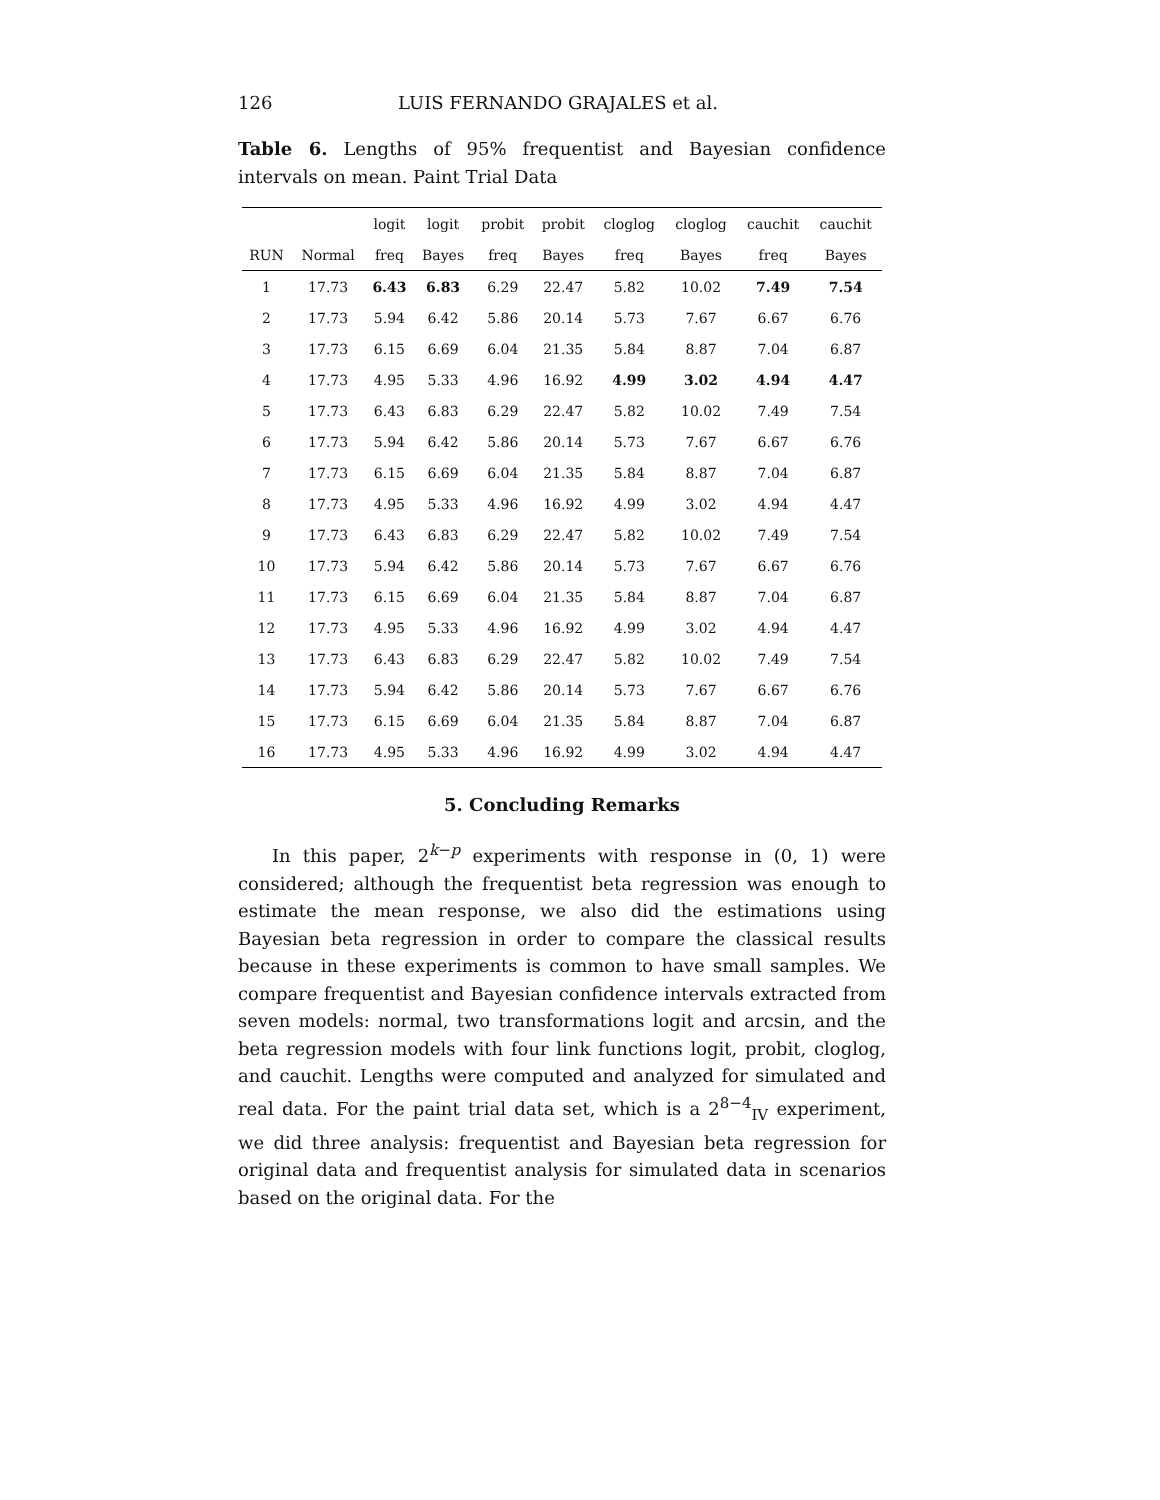126 LUIS FERNANDO GRAJALES et al.
Table 6. Lengths of 95% frequentist and Bayesian confidence intervals on mean. Paint Trial Data
| | | logit | logit | probit | probit | cloglog | cloglog | cauchit | cauchit |
| --- | --- | --- | --- | --- | --- | --- | --- | --- | --- |
| RUN | Normal | freq | Bayes | freq | Bayes | freq | Bayes | freq | Bayes |
| 1 | 17.73 | 6.43 | 6.83 | 6.29 | 22.47 | 5.82 | 10.02 | 7.49 | 7.54 |
| 2 | 17.73 | 5.94 | 6.42 | 5.86 | 20.14 | 5.73 | 7.67 | 6.67 | 6.76 |
| 3 | 17.73 | 6.15 | 6.69 | 6.04 | 21.35 | 5.84 | 8.87 | 7.04 | 6.87 |
| 4 | 17.73 | 4.95 | 5.33 | 4.96 | 16.92 | 4.99 | 3.02 | 4.94 | 4.47 |
| 5 | 17.73 | 6.43 | 6.83 | 6.29 | 22.47 | 5.82 | 10.02 | 7.49 | 7.54 |
| 6 | 17.73 | 5.94 | 6.42 | 5.86 | 20.14 | 5.73 | 7.67 | 6.67 | 6.76 |
| 7 | 17.73 | 6.15 | 6.69 | 6.04 | 21.35 | 5.84 | 8.87 | 7.04 | 6.87 |
| 8 | 17.73 | 4.95 | 5.33 | 4.96 | 16.92 | 4.99 | 3.02 | 4.94 | 4.47 |
| 9 | 17.73 | 6.43 | 6.83 | 6.29 | 22.47 | 5.82 | 10.02 | 7.49 | 7.54 |
| 10 | 17.73 | 5.94 | 6.42 | 5.86 | 20.14 | 5.73 | 7.67 | 6.67 | 6.76 |
| 11 | 17.73 | 6.15 | 6.69 | 6.04 | 21.35 | 5.84 | 8.87 | 7.04 | 6.87 |
| 12 | 17.73 | 4.95 | 5.33 | 4.96 | 16.92 | 4.99 | 3.02 | 4.94 | 4.47 |
| 13 | 17.73 | 6.43 | 6.83 | 6.29 | 22.47 | 5.82 | 10.02 | 7.49 | 7.54 |
| 14 | 17.73 | 5.94 | 6.42 | 5.86 | 20.14 | 5.73 | 7.67 | 6.67 | 6.76 |
| 15 | 17.73 | 6.15 | 6.69 | 6.04 | 21.35 | 5.84 | 8.87 | 7.04 | 6.87 |
| 16 | 17.73 | 4.95 | 5.33 | 4.96 | 16.92 | 4.99 | 3.02 | 4.94 | 4.47 |
5. Concluding Remarks
In this paper, 2<sup>k−p</sup> experiments with response in (0, 1) were considered; although the frequentist beta regression was enough to estimate the mean response, we also did the estimations using Bayesian beta regression in order to compare the classical results because in these experiments is common to have small samples. We compare frequentist and Bayesian confidence intervals extracted from seven models: normal, two transformations logit and arcsin, and the beta regression models with four link functions logit, probit, cloglog, and cauchit. Lengths were computed and analyzed for simulated and real data. For the paint trial data set, which is a 2<sup>8−4</sup><sub>IV</sub> experiment, we did three analysis: frequentist and Bayesian beta regression for original data and frequentist analysis for simulated data in scenarios based on the original data. For the